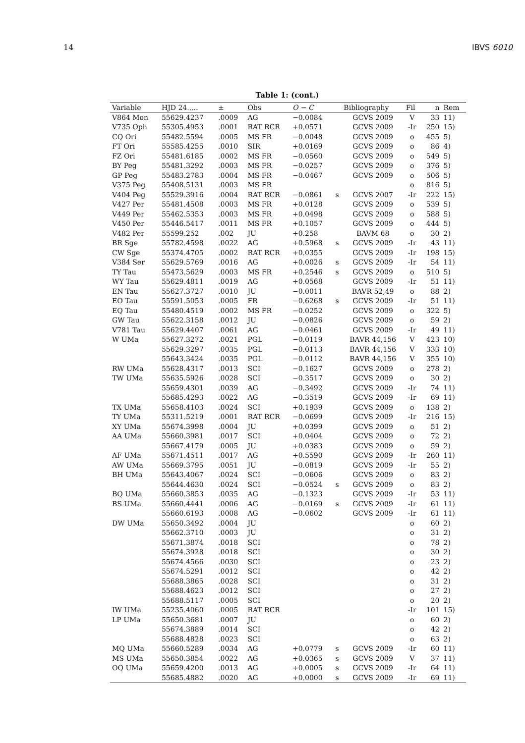14 IBVS 6010
Table 1: (cont.)
| Variable | HJD 24..... | ± | Obs | O − C | | Bibliography | Fil | n | Rem |
| --- | --- | --- | --- | --- | --- | --- | --- | --- | --- |
| V864 Mon | 55629.4237 | .0009 | AG | −0.0084 | | GCVS 2009 | V | 33 | 11) |
| V735 Oph | 55305.4953 | .0001 | RAT RCR | +0.0571 | | GCVS 2009 | -Ir | 250 | 15) |
| CQ Ori | 55482.5594 | .0005 | MS FR | −0.0048 | | GCVS 2009 | o | 455 | 5) |
| FT Ori | 55585.4255 | .0010 | SIR | +0.0169 | | GCVS 2009 | o | 86 | 4) |
| FZ Ori | 55481.6185 | .0002 | MS FR | −0.0560 | | GCVS 2009 | o | 549 | 5) |
| BY Peg | 55481.3292 | .0003 | MS FR | −0.0257 | | GCVS 2009 | o | 376 | 5) |
| GP Peg | 55483.2783 | .0004 | MS FR | −0.0467 | | GCVS 2009 | o | 506 | 5) |
| V375 Peg | 55408.5131 | .0003 | MS FR | | | | o | 816 | 5) |
| V404 Peg | 55529.3916 | .0004 | RAT RCR | −0.0861 | s | GCVS 2007 | -Ir | 222 | 15) |
| V427 Per | 55481.4508 | .0003 | MS FR | +0.0128 | | GCVS 2009 | o | 539 | 5) |
| V449 Per | 55462.5353 | .0003 | MS FR | +0.0498 | | GCVS 2009 | o | 588 | 5) |
| V450 Per | 55446.5417 | .0011 | MS FR | +0.1057 | | GCVS 2009 | o | 444 | 5) |
| V482 Per | 55599.252 | .002 | JU | +0.258 | | BAVM 68 | o | 30 | 2) |
| BR Sge | 55782.4598 | .0022 | AG | +0.5968 | s | GCVS 2009 | -Ir | 43 | 11) |
| CW Sge | 55374.4705 | .0002 | RAT RCR | +0.0355 | | GCVS 2009 | -Ir | 198 | 15) |
| V384 Ser | 55629.5769 | .0016 | AG | +0.0026 | s | GCVS 2009 | -Ir | 54 | 11) |
| TY Tau | 55473.5629 | .0003 | MS FR | +0.2546 | s | GCVS 2009 | o | 510 | 5) |
| WY Tau | 55629.4811 | .0019 | AG | +0.0568 | | GCVS 2009 | -Ir | 51 | 11) |
| EN Tau | 55627.3727 | .0010 | JU | −0.0011 | | BAVR 52,49 | o | 88 | 2) |
| EO Tau | 55591.5053 | .0005 | FR | −0.6268 | s | GCVS 2009 | -Ir | 51 | 11) |
| EQ Tau | 55480.4519 | .0002 | MS FR | −0.0252 | | GCVS 2009 | o | 322 | 5) |
| GW Tau | 55622.3158 | .0012 | JU | −0.0826 | | GCVS 2009 | o | 59 | 2) |
| V781 Tau | 55629.4407 | .0061 | AG | −0.0461 | | GCVS 2009 | -Ir | 49 | 11) |
| W UMa | 55627.3272 | .0021 | PGL | −0.0119 | | BAVR 44,156 | V | 423 | 10) |
| | 55629.3297 | .0035 | PGL | −0.0113 | | BAVR 44,156 | V | 333 | 10) |
| | 55643.3424 | .0035 | PGL | −0.0112 | | BAVR 44,156 | V | 355 | 10) |
| RW UMa | 55628.4317 | .0013 | SCI | −0.1627 | | GCVS 2009 | o | 278 | 2) |
| TW UMa | 55635.5926 | .0028 | SCI | −0.3517 | | GCVS 2009 | o | 30 | 2) |
| | 55659.4301 | .0039 | AG | −0.3492 | | GCVS 2009 | -Ir | 74 | 11) |
| | 55685.4293 | .0022 | AG | −0.3519 | | GCVS 2009 | -Ir | 69 | 11) |
| TX UMa | 55658.4103 | .0024 | SCI | +0.1939 | | GCVS 2009 | o | 138 | 2) |
| TY UMa | 55311.5219 | .0001 | RAT RCR | −0.0699 | | GCVS 2009 | -Ir | 216 | 15) |
| XY UMa | 55674.3998 | .0004 | JU | +0.0399 | | GCVS 2009 | o | 51 | 2) |
| AA UMa | 55660.3981 | .0017 | SCI | +0.0404 | | GCVS 2009 | o | 72 | 2) |
| | 55667.4179 | .0005 | JU | +0.0383 | | GCVS 2009 | o | 59 | 2) |
| AF UMa | 55671.4511 | .0017 | AG | +0.5590 | | GCVS 2009 | -Ir | 260 | 11) |
| AW UMa | 55669.3795 | .0051 | JU | −0.0819 | | GCVS 2009 | -Ir | 55 | 2) |
| BH UMa | 55643.4067 | .0024 | SCI | −0.0606 | | GCVS 2009 | o | 83 | 2) |
| | 55644.4630 | .0024 | SCI | −0.0524 | s | GCVS 2009 | o | 83 | 2) |
| BQ UMa | 55660.3853 | .0035 | AG | −0.1323 | | GCVS 2009 | -Ir | 53 | 11) |
| BS UMa | 55660.4441 | .0006 | AG | −0.0169 | s | GCVS 2009 | -Ir | 61 | 11) |
| | 55660.6193 | .0008 | AG | −0.0602 | | GCVS 2009 | -Ir | 61 | 11) |
| DW UMa | 55650.3492 | .0004 | JU | | | | o | 60 | 2) |
| | 55662.3710 | .0003 | JU | | | | o | 31 | 2) |
| | 55671.3874 | .0018 | SCI | | | | o | 78 | 2) |
| | 55674.3928 | .0018 | SCI | | | | o | 30 | 2) |
| | 55674.4566 | .0030 | SCI | | | | o | 23 | 2) |
| | 55674.5291 | .0012 | SCI | | | | o | 42 | 2) |
| | 55688.3865 | .0028 | SCI | | | | o | 31 | 2) |
| | 55688.4623 | .0012 | SCI | | | | o | 27 | 2) |
| | 55688.5117 | .0005 | SCI | | | | o | 20 | 2) |
| IW UMa | 55235.4060 | .0005 | RAT RCR | | | | -Ir | 101 | 15) |
| LP UMa | 55650.3681 | .0007 | JU | | | | o | 60 | 2) |
| | 55674.3889 | .0014 | SCI | | | | o | 42 | 2) |
| | 55688.4828 | .0023 | SCI | | | | o | 63 | 2) |
| MQ UMa | 55660.5289 | .0034 | AG | +0.0779 | s | GCVS 2009 | -Ir | 60 | 11) |
| MS UMa | 55650.3854 | .0022 | AG | +0.0365 | s | GCVS 2009 | V | 37 | 11) |
| OQ UMa | 55659.4200 | .0013 | AG | +0.0005 | s | GCVS 2009 | -Ir | 64 | 11) |
| | 55685.4882 | .0020 | AG | +0.0000 | s | GCVS 2009 | -Ir | 69 | 11) |